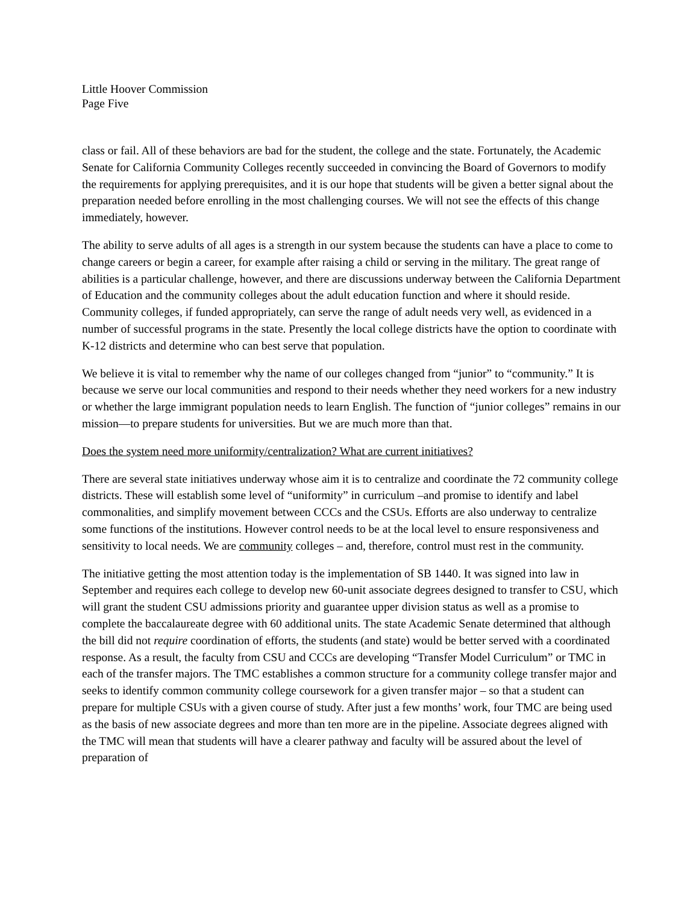Little Hoover Commission
Page Five
class or fail. All of these behaviors are bad for the student, the college and the state. Fortunately, the Academic Senate for California Community Colleges recently succeeded in convincing the Board of Governors to modify the requirements for applying prerequisites, and it is our hope that students will be given a better signal about the preparation needed before enrolling in the most challenging courses. We will not see the effects of this change immediately, however.
The ability to serve adults of all ages is a strength in our system because the students can have a place to come to change careers or begin a career, for example after raising a child or serving in the military. The great range of abilities is a particular challenge, however, and there are discussions underway between the California Department of Education and the community colleges about the adult education function and where it should reside. Community colleges, if funded appropriately, can serve the range of adult needs very well, as evidenced in a number of successful programs in the state. Presently the local college districts have the option to coordinate with K-12 districts and determine who can best serve that population.
We believe it is vital to remember why the name of our colleges changed from “junior” to “community.” It is because we serve our local communities and respond to their needs whether they need workers for a new industry or whether the large immigrant population needs to learn English. The function of “junior colleges” remains in our mission—to prepare students for universities. But we are much more than that.
Does the system need more uniformity/centralization? What are current initiatives?
There are several state initiatives underway whose aim it is to centralize and coordinate the 72 community college districts. These will establish some level of “uniformity” in curriculum –and promise to identify and label commonalities, and simplify movement between CCCs and the CSUs. Efforts are also underway to centralize some functions of the institutions. However control needs to be at the local level to ensure responsiveness and sensitivity to local needs. We are community colleges – and, therefore, control must rest in the community.
The initiative getting the most attention today is the implementation of SB 1440. It was signed into law in September and requires each college to develop new 60-unit associate degrees designed to transfer to CSU, which will grant the student CSU admissions priority and guarantee upper division status as well as a promise to complete the baccalaureate degree with 60 additional units. The state Academic Senate determined that although the bill did not require coordination of efforts, the students (and state) would be better served with a coordinated response. As a result, the faculty from CSU and CCCs are developing “Transfer Model Curriculum” or TMC in each of the transfer majors. The TMC establishes a common structure for a community college transfer major and seeks to identify common community college coursework for a given transfer major – so that a student can prepare for multiple CSUs with a given course of study. After just a few months’ work, four TMC are being used as the basis of new associate degrees and more than ten more are in the pipeline. Associate degrees aligned with the TMC will mean that students will have a clearer pathway and faculty will be assured about the level of preparation of